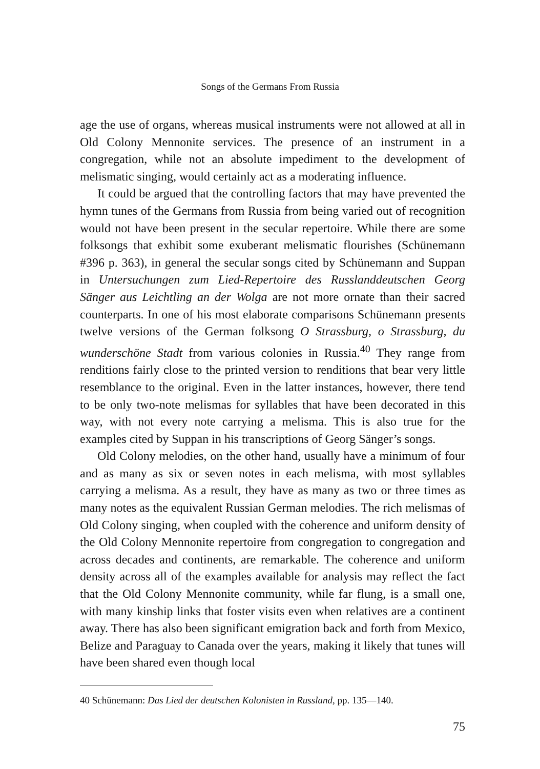Songs of the Germans From Russia
age the use of organs, whereas musical instruments were not allowed at all in Old Colony Mennonite services. The presence of an instrument in a congregation, while not an absolute impediment to the development of melismatic singing, would certainly act as a moderating influence.
It could be argued that the controlling factors that may have prevented the hymn tunes of the Germans from Russia from being varied out of recognition would not have been present in the secular repertoire. While there are some folksongs that exhibit some exuberant melismatic flourishes (Schünemann #396 p. 363), in general the secular songs cited by Schünemann and Suppan in Untersuchungen zum Lied-Repertoire des Russlanddeutschen Georg Sänger aus Leichtling an der Wolga are not more ornate than their sacred counterparts. In one of his most elaborate comparisons Schünemann presents twelve versions of the German folksong O Strassburg, o Strassburg, du wunderschöne Stadt from various colonies in Russia.<sup>40</sup> They range from renditions fairly close to the printed version to renditions that bear very little resemblance to the original. Even in the latter instances, however, there tend to be only two-note melismas for syllables that have been decorated in this way, with not every note carrying a melisma. This is also true for the examples cited by Suppan in his transcriptions of Georg Sänger’s songs.
Old Colony melodies, on the other hand, usually have a minimum of four and as many as six or seven notes in each melisma, with most syllables carrying a melisma. As a result, they have as many as two or three times as many notes as the equivalent Russian German melodies. The rich melismas of Old Colony singing, when coupled with the coherence and uniform density of the Old Colony Mennonite repertoire from congregation to congregation and across decades and continents, are remarkable. The coherence and uniform density across all of the examples available for analysis may reflect the fact that the Old Colony Mennonite community, while far flung, is a small one, with many kinship links that foster visits even when relatives are a continent away. There has also been significant emigration back and forth from Mexico, Belize and Paraguay to Canada over the years, making it likely that tunes will have been shared even though local
40 Schünemann: Das Lied der deutschen Kolonisten in Russland, pp. 135—140.
75